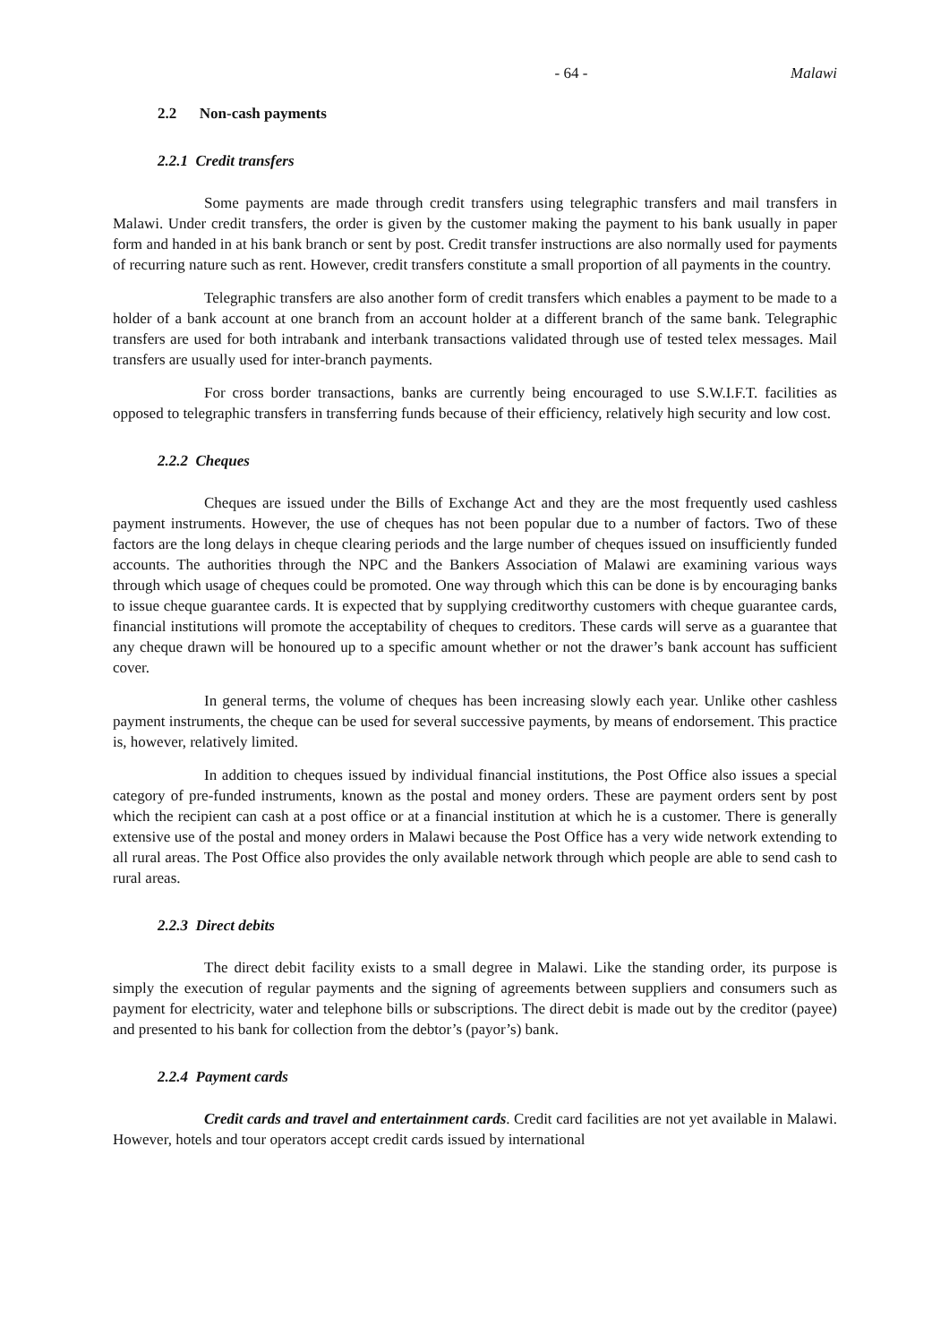- 64 - Malawi
2.2 Non-cash payments
2.2.1 Credit transfers
Some payments are made through credit transfers using telegraphic transfers and mail transfers in Malawi. Under credit transfers, the order is given by the customer making the payment to his bank usually in paper form and handed in at his bank branch or sent by post. Credit transfer instructions are also normally used for payments of recurring nature such as rent. However, credit transfers constitute a small proportion of all payments in the country.
Telegraphic transfers are also another form of credit transfers which enables a payment to be made to a holder of a bank account at one branch from an account holder at a different branch of the same bank. Telegraphic transfers are used for both intrabank and interbank transactions validated through use of tested telex messages. Mail transfers are usually used for inter-branch payments.
For cross border transactions, banks are currently being encouraged to use S.W.I.F.T. facilities as opposed to telegraphic transfers in transferring funds because of their efficiency, relatively high security and low cost.
2.2.2 Cheques
Cheques are issued under the Bills of Exchange Act and they are the most frequently used cashless payment instruments. However, the use of cheques has not been popular due to a number of factors. Two of these factors are the long delays in cheque clearing periods and the large number of cheques issued on insufficiently funded accounts. The authorities through the NPC and the Bankers Association of Malawi are examining various ways through which usage of cheques could be promoted. One way through which this can be done is by encouraging banks to issue cheque guarantee cards. It is expected that by supplying creditworthy customers with cheque guarantee cards, financial institutions will promote the acceptability of cheques to creditors. These cards will serve as a guarantee that any cheque drawn will be honoured up to a specific amount whether or not the drawer’s bank account has sufficient cover.
In general terms, the volume of cheques has been increasing slowly each year. Unlike other cashless payment instruments, the cheque can be used for several successive payments, by means of endorsement. This practice is, however, relatively limited.
In addition to cheques issued by individual financial institutions, the Post Office also issues a special category of pre-funded instruments, known as the postal and money orders. These are payment orders sent by post which the recipient can cash at a post office or at a financial institution at which he is a customer. There is generally extensive use of the postal and money orders in Malawi because the Post Office has a very wide network extending to all rural areas. The Post Office also provides the only available network through which people are able to send cash to rural areas.
2.2.3 Direct debits
The direct debit facility exists to a small degree in Malawi. Like the standing order, its purpose is simply the execution of regular payments and the signing of agreements between suppliers and consumers such as payment for electricity, water and telephone bills or subscriptions. The direct debit is made out by the creditor (payee) and presented to his bank for collection from the debtor’s (payor’s) bank.
2.2.4 Payment cards
Credit cards and travel and entertainment cards. Credit card facilities are not yet available in Malawi. However, hotels and tour operators accept credit cards issued by international